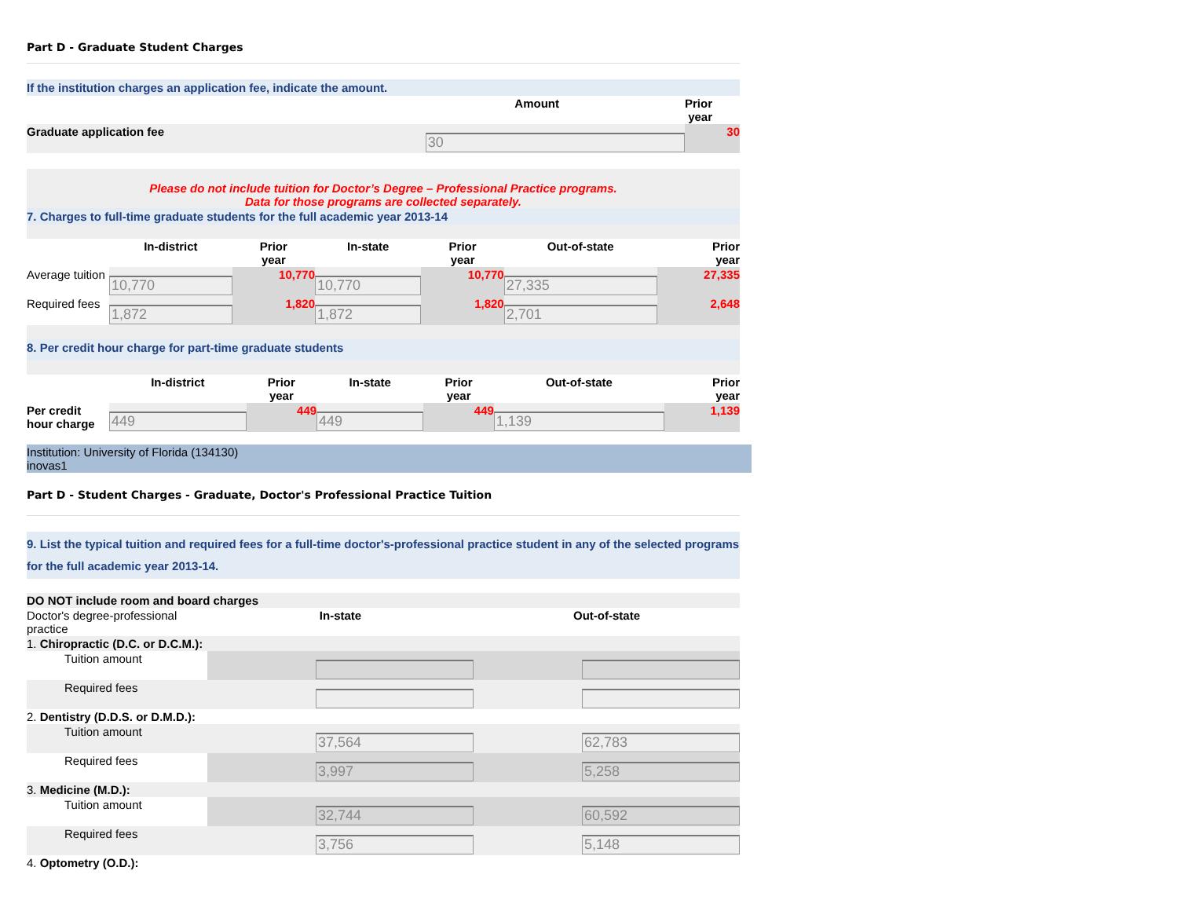Part D - Graduate Student Charges
If the institution charges an application fee, indicate the amount.
| | Amount | Prior year |
| --- | --- | --- |
| Graduate application fee | 30 | 30 |
Please do not include tuition for Doctor’s Degree – Professional Practice programs.
Data for those programs are collected separately.
7. Charges to full-time graduate students for the full academic year 2013-14
| | In-district | Prior year | In-state | Prior year | Out-of-state | Prior year |
| --- | --- | --- | --- | --- | --- | --- |
| Average tuition | 10,770 | 10,770 | 10,770 | 10,770 | 27,335 | 27,335 |
| Required fees | 1,872 | 1,820 | 1,872 | 1,820 | 2,701 | 2,648 |
8. Per credit hour charge for part-time graduate students
| | In-district | Prior year | In-state | Prior year | Out-of-state | Prior year |
| --- | --- | --- | --- | --- | --- | --- |
| Per credit hour charge | 449 | 449 | 449 | 449 | 1,139 | 1,139 |
Institution: University of Florida (134130)
inovas1
Part D - Student Charges - Graduate, Doctor's Professional Practice Tuition
9. List the typical tuition and required fees for a full-time doctor's-professional practice student in any of the selected programs for the full academic year 2013-14.
| DO NOT include room and board charges | | |
| Doctor's degree-professional practice | In-state | Out-of-state |
| 1. Chiropractic (D.C. or D.C.M.): | | |
| Tuition amount | | |
| Required fees | | |
| 2. Dentistry (D.D.S. or D.M.D.): | | |
| Tuition amount | 37,564 | 62,783 |
| Required fees | 3,997 | 5,258 |
| 3. Medicine (M.D.): | | |
| Tuition amount | 32,744 | 60,592 |
| Required fees | 3,756 | 5,148 |
| 4. Optometry (O.D.): | | |